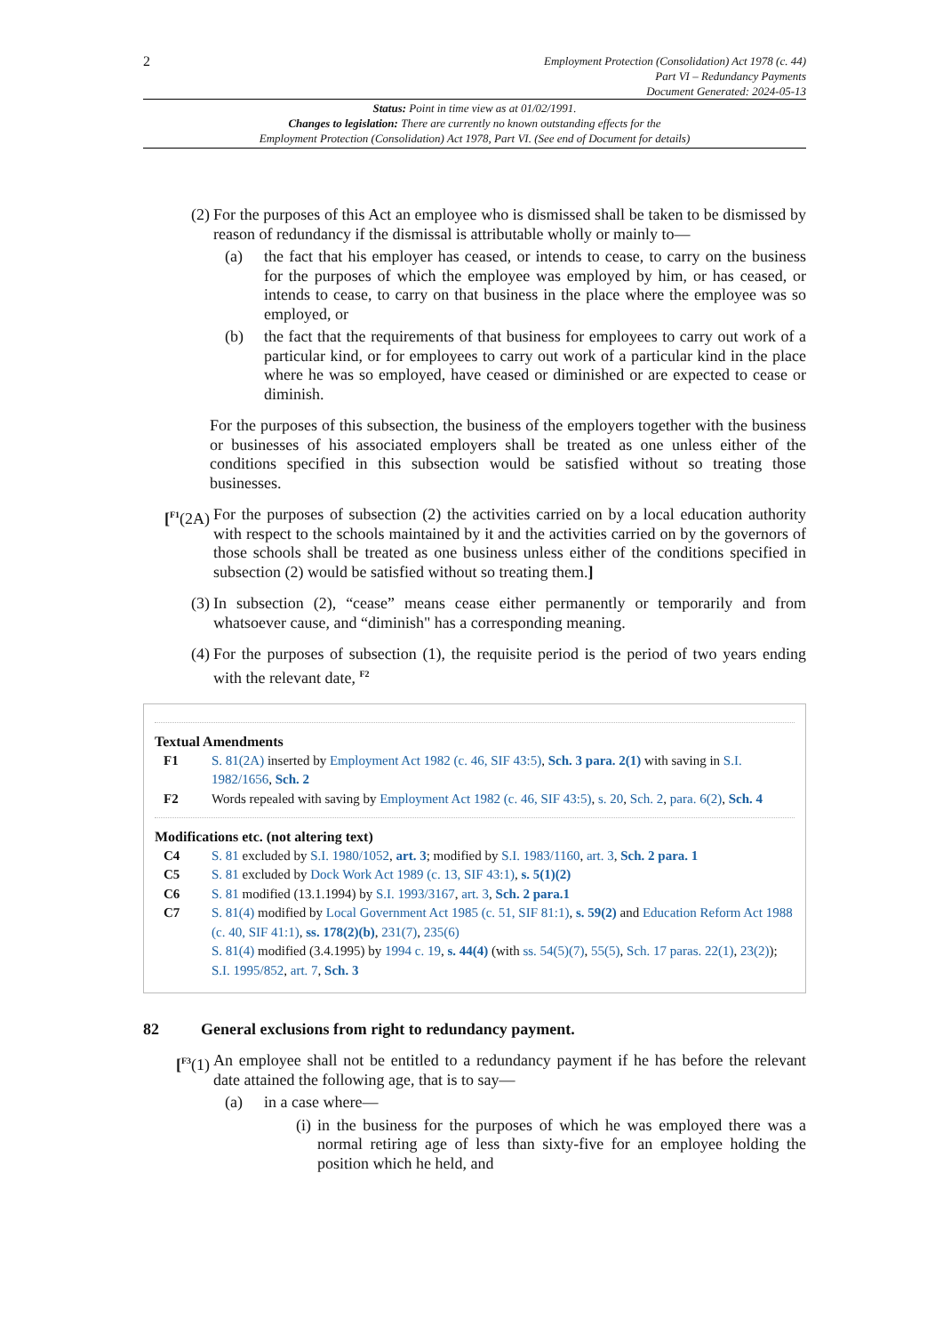2
Employment Protection (Consolidation) Act 1978 (c. 44)
Part VI – Redundancy Payments
Document Generated: 2024-05-13
Status: Point in time view as at 01/02/1991.
Changes to legislation: There are currently no known outstanding effects for the
Employment Protection (Consolidation) Act 1978, Part VI. (See end of Document for details)
(2) For the purposes of this Act an employee who is dismissed shall be taken to be dismissed by reason of redundancy if the dismissal is attributable wholly or mainly to—
(a) the fact that his employer has ceased, or intends to cease, to carry on the business for the purposes of which the employee was employed by him, or has ceased, or intends to cease, to carry on that business in the place where the employee was so employed, or
(b) the fact that the requirements of that business for employees to carry out work of a particular kind, or for employees to carry out work of a particular kind in the place where he was so employed, have ceased or diminished or are expected to cease or diminish.
For the purposes of this subsection, the business of the employers together with the business or businesses of his associated employers shall be treated as one unless either of the conditions specified in this subsection would be satisfied without so treating those businesses.
[<sup>F1</sup>(2A)
For the purposes of subsection (2) the activities carried on by a local education authority with respect to the schools maintained by it and the activities carried on by the governors of those schools shall be treated as one business unless either of the conditions specified in subsection (2) would be satisfied without so treating them.]
(3) In subsection (2), “cease” means cease either permanently or temporarily and from whatsoever cause, and “diminish" has a corresponding meaning.
(4) For the purposes of subsection (1), the requisite period is the period of two years ending with the relevant date, <sup>F2</sup>
Textual Amendments
F1 S. 81(2A) inserted by Employment Act 1982 (c. 46, SIF 43:5), Sch. 3 para. 2(1) with saving in S.I. 1982/1656, Sch. 2
F2 Words repealed with saving by Employment Act 1982 (c. 46, SIF 43:5), s. 20, Sch. 2, para. 6(2), Sch. 4
Modifications etc. (not altering text)
C4 S. 81 excluded by S.I. 1980/1052, art. 3; modified by S.I. 1983/1160, art. 3, Sch. 2 para. 1
C5 S. 81 excluded by Dock Work Act 1989 (c. 13, SIF 43:1), s. 5(1)(2)
C6 S. 81 modified (13.1.1994) by S.I. 1993/3167, art. 3, Sch. 2 para.1
C7 S. 81(4) modified by Local Government Act 1985 (c. 51, SIF 81:1), s. 59(2) and Education Reform Act 1988 (c. 40, SIF 41:1), ss. 178(2)(b), 231(7), 235(6)
S. 81(4) modified (3.4.1995) by 1994 c. 19, s. 44(4) (with ss. 54(5)(7), 55(5), Sch. 17 paras. 22(1), 23(2)); S.I. 1995/852, art. 7, Sch. 3
82 General exclusions from right to redundancy payment.
[<sup>F3</sup>(1) An employee shall not be entitled to a redundancy payment if he has before the relevant date attained the following age, that is to say—
(a) in a case where—
(i)
in the business for the purposes of which he was employed there was a normal retiring age of less than sixty-five for an employee holding the position which he held, and